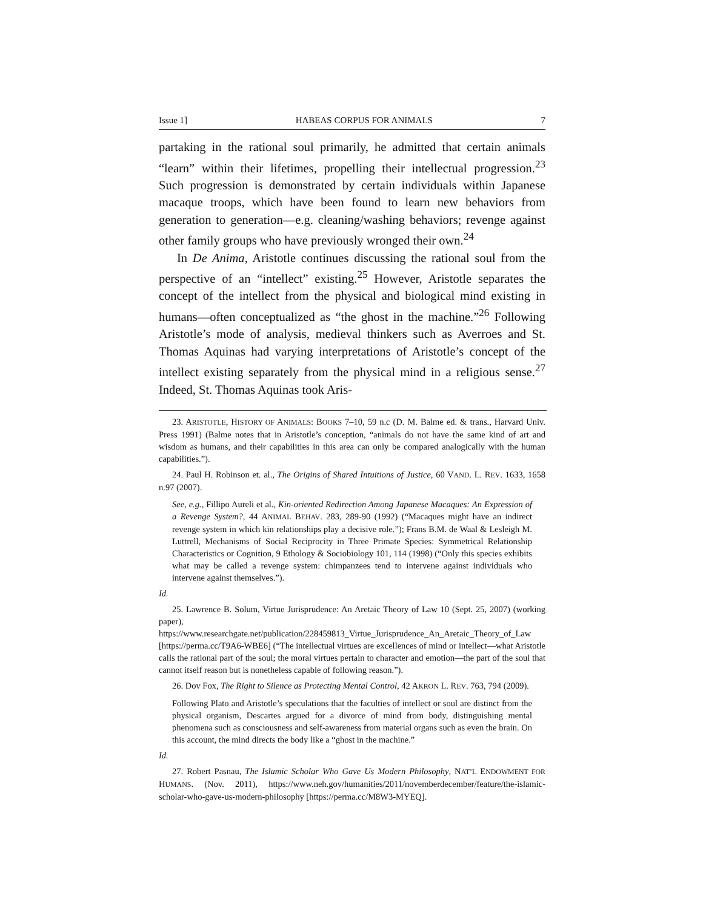Issue 1] HABEAS CORPUS FOR ANIMALS 7
partaking in the rational soul primarily, he admitted that certain animals “learn” within their lifetimes, propelling their intellectual progression.<sup>23</sup> Such progression is demonstrated by certain individuals within Japanese macaque troops, which have been found to learn new behaviors from generation to generation—e.g. cleaning/washing behaviors; revenge against other family groups who have previously wronged their own.<sup>24</sup>
In De Anima, Aristotle continues discussing the rational soul from the perspective of an “intellect” existing.<sup>25</sup> However, Aristotle separates the concept of the intellect from the physical and biological mind existing in humans—often conceptualized as “the ghost in the machine.”<sup>26</sup> Following Aristotle’s mode of analysis, medieval thinkers such as Averroes and St. Thomas Aquinas had varying interpretations of Aristotle’s concept of the intellect existing separately from the physical mind in a religious sense.<sup>27</sup> Indeed, St. Thomas Aquinas took Aris-
23. ARISTOTLE, HISTORY OF ANIMALS: BOOKS 7–10, 59 n.c (D. M. Balme ed. & trans., Harvard Univ. Press 1991) (Balme notes that in Aristotle’s conception, “animals do not have the same kind of art and wisdom as humans, and their capabilities in this area can only be compared analogically with the human capabilities.”).
24. Paul H. Robinson et. al., The Origins of Shared Intuitions of Justice, 60 VAND. L. REV. 1633, 1658 n.97 (2007).
See, e.g., Fillipo Aureli et al., Kin-oriented Redirection Among Japanese Macaques: An Expression of a Revenge System?, 44 ANIMAL BEHAV. 283, 289-90 (1992) (“Macaques might have an indirect revenge system in which kin relationships play a decisive role.”); Frans B.M. de Waal & Lesleigh M. Luttrell, Mechanisms of Social Reciprocity in Three Primate Species: Symmetrical Relationship Characteristics or Cognition, 9 Ethology & Sociobiology 101, 114 (1998) (“Only this species exhibits what may be called a revenge system: chimpanzees tend to intervene against individuals who intervene against themselves.”).
Id.
25. Lawrence B. Solum, Virtue Jurisprudence: An Aretaic Theory of Law 10 (Sept. 25, 2007) (working paper), https://www.researchgate.net/publication/228459813_Virtue_Jurisprudence_An_Aretaic_Theory_of_Law [https://perma.cc/T9A6-WBE6] (“The intellectual virtues are excellences of mind or intellect—what Aristotle calls the rational part of the soul; the moral virtues pertain to character and emotion—the part of the soul that cannot itself reason but is nonetheless capable of following reason.”).
26. Dov Fox, The Right to Silence as Protecting Mental Control, 42 AKRON L. REV. 763, 794 (2009).
Following Plato and Aristotle’s speculations that the faculties of intellect or soul are distinct from the physical organism, Descartes argued for a divorce of mind from body, distinguishing mental phenomena such as consciousness and self-awareness from material organs such as even the brain. On this account, the mind directs the body like a “ghost in the machine.”
Id.
27. Robert Pasnau, The Islamic Scholar Who Gave Us Modern Philosophy, NAT’L ENDOWMENT FOR HUMANS. (Nov. 2011), https://www.neh.gov/humanities/2011/novemberdecember/feature/the-islamic-scholar-who-gave-us-modern-philosophy [https://perma.cc/M8W3-MYEQ].